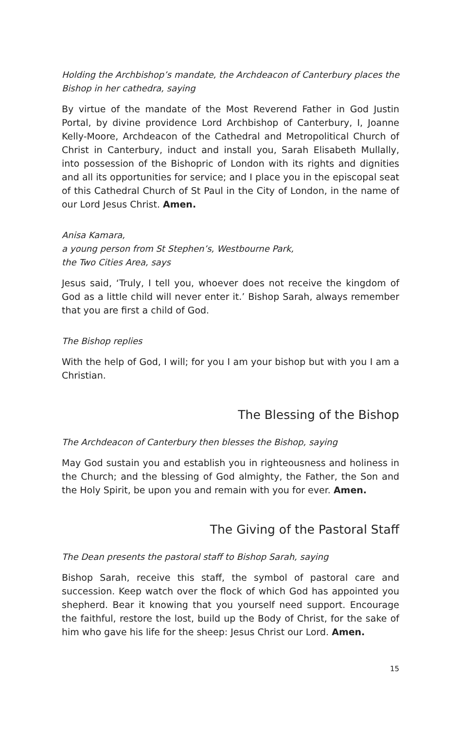Holding the Archbishop’s mandate, the Archdeacon of Canterbury places the Bishop in her cathedra, saying
By virtue of the mandate of the Most Reverend Father in God Justin Portal, by divine providence Lord Archbishop of Canterbury, I, Joanne Kelly-Moore, Archdeacon of the Cathedral and Metropolitical Church of Christ in Canterbury, induct and install you, Sarah Elisabeth Mullally, into possession of the Bishopric of London with its rights and dignities and all its opportunities for service; and I place you in the episcopal seat of this Cathedral Church of St Paul in the City of London, in the name of our Lord Jesus Christ. Amen.
Anisa Kamara,
a young person from St Stephen’s, Westbourne Park,
the Two Cities Area, says
Jesus said, ‘Truly, I tell you, whoever does not receive the kingdom of God as a little child will never enter it.’ Bishop Sarah, always remember that you are first a child of God.
The Bishop replies
With the help of God, I will; for you I am your bishop but with you I am a Christian.
The Blessing of the Bishop
The Archdeacon of Canterbury then blesses the Bishop, saying
May God sustain you and establish you in righteousness and holiness in the Church; and the blessing of God almighty, the Father, the Son and the Holy Spirit, be upon you and remain with you for ever. Amen.
The Giving of the Pastoral Staff
The Dean presents the pastoral staff to Bishop Sarah, saying
Bishop Sarah, receive this staff, the symbol of pastoral care and succession. Keep watch over the flock of which God has appointed you shepherd. Bear it knowing that you yourself need support. Encourage the faithful, restore the lost, build up the Body of Christ, for the sake of him who gave his life for the sheep: Jesus Christ our Lord. Amen.
15